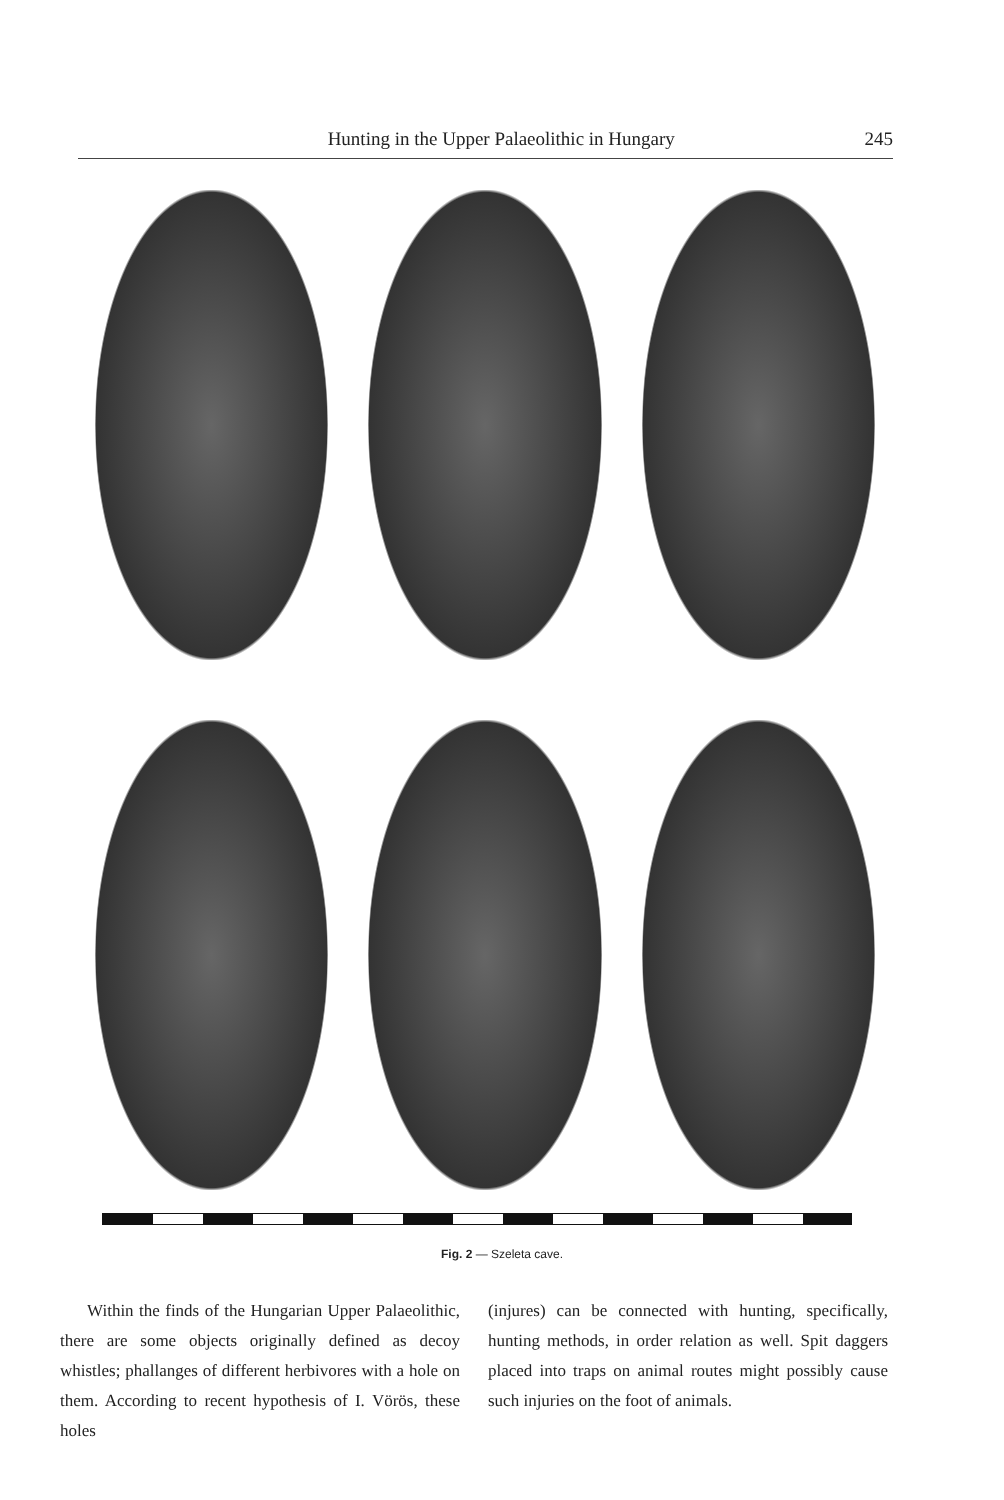Hunting in the Upper Palaeolithic in Hungary 245
Fig. 2 — Szeleta cave.
Within the finds of the Hungarian Upper Palaeolithic, there are some objects originally defined as decoy whistles; phallanges of different herbivores with a hole on them. According to recent hypothesis of I. Vörös, these holes
(injures) can be connected with hunting, specifically, hunting methods, in order relation as well. Spit daggers placed into traps on animal routes might possibly cause such injuries on the foot of animals.